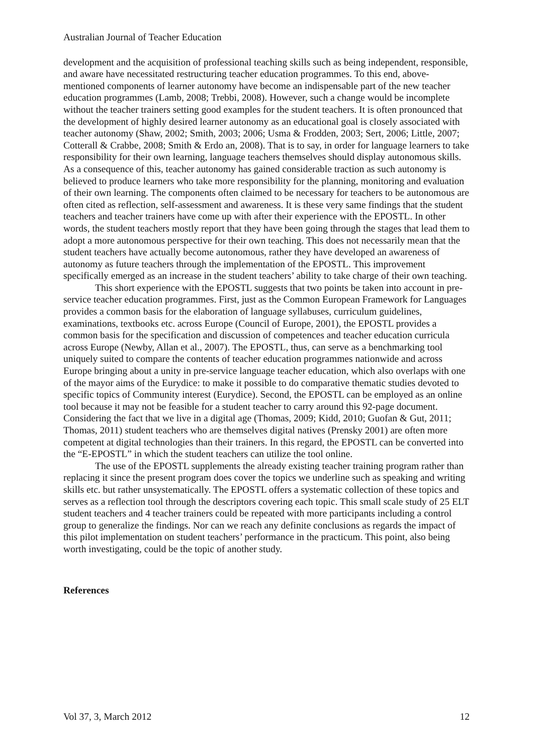Australian Journal of Teacher Education
development and the acquisition of professional teaching skills such as being independent, responsible, and aware have necessitated restructuring teacher education programmes. To this end, above-mentioned components of learner autonomy have become an indispensable part of the new teacher education programmes (Lamb, 2008; Trebbi, 2008). However, such a change would be incomplete without the teacher trainers setting good examples for the student teachers. It is often pronounced that the development of highly desired learner autonomy as an educational goal is closely associated with teacher autonomy (Shaw, 2002; Smith, 2003; 2006; Usma & Frodden, 2003; Sert, 2006; Little, 2007; Cotterall & Crabbe, 2008; Smith & Erdo an, 2008). That is to say, in order for language learners to take responsibility for their own learning, language teachers themselves should display autonomous skills. As a consequence of this, teacher autonomy has gained considerable traction as such autonomy is believed to produce learners who take more responsibility for the planning, monitoring and evaluation of their own learning. The components often claimed to be necessary for teachers to be autonomous are often cited as reflection, self-assessment and awareness. It is these very same findings that the student teachers and teacher trainers have come up with after their experience with the EPOSTL. In other words, the student teachers mostly report that they have been going through the stages that lead them to adopt a more autonomous perspective for their own teaching. This does not necessarily mean that the student teachers have actually become autonomous, rather they have developed an awareness of autonomy as future teachers through the implementation of the EPOSTL. This improvement specifically emerged as an increase in the student teachers’ ability to take charge of their own teaching.
This short experience with the EPOSTL suggests that two points be taken into account in pre-service teacher education programmes. First, just as the Common European Framework for Languages provides a common basis for the elaboration of language syllabuses, curriculum guidelines, examinations, textbooks etc. across Europe (Council of Europe, 2001), the EPOSTL provides a common basis for the specification and discussion of competences and teacher education curricula across Europe (Newby, Allan et al., 2007). The EPOSTL, thus, can serve as a benchmarking tool uniquely suited to compare the contents of teacher education programmes nationwide and across Europe bringing about a unity in pre-service language teacher education, which also overlaps with one of the mayor aims of the Eurydice: to make it possible to do comparative thematic studies devoted to specific topics of Community interest (Eurydice). Second, the EPOSTL can be employed as an online tool because it may not be feasible for a student teacher to carry around this 92-page document. Considering the fact that we live in a digital age (Thomas, 2009; Kidd, 2010; Guofan & Gut, 2011; Thomas, 2011) student teachers who are themselves digital natives (Prensky 2001) are often more competent at digital technologies than their trainers. In this regard, the EPOSTL can be converted into the “E-EPOSTL” in which the student teachers can utilize the tool online.
The use of the EPOSTL supplements the already existing teacher training program rather than replacing it since the present program does cover the topics we underline such as speaking and writing skills etc. but rather unsystematically. The EPOSTL offers a systematic collection of these topics and serves as a reflection tool through the descriptors covering each topic. This small scale study of 25 ELT student teachers and 4 teacher trainers could be repeated with more participants including a control group to generalize the findings. Nor can we reach any definite conclusions as regards the impact of this pilot implementation on student teachers’ performance in the practicum. This point, also being worth investigating, could be the topic of another study.
References
Vol 37, 3, March 2012 12